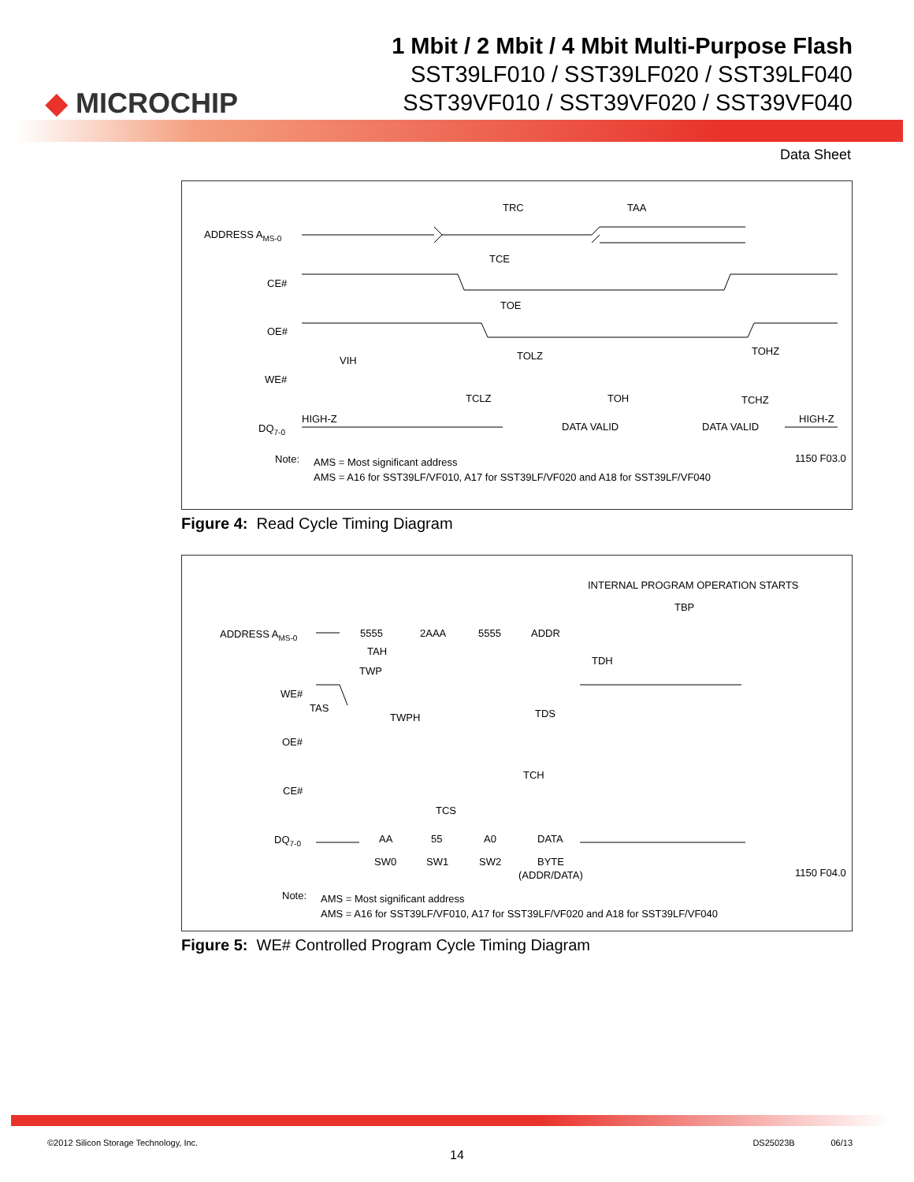◆ MICROCHIP
1 Mbit / 2 Mbit / 4 Mbit Multi-Purpose Flash
SST39LF010 / SST39LF020 / SST39LF040
SST39VF010 / SST39VF020 / SST39VF040
Data Sheet
ADDRESS AMS-0
CE#
OE#
WE#
DQ7-0
TRC
TAA
TCE
TOE
TOLZ
TOHZ
VIH
TCLZ
TOH
TCHZ
HIGH-Z
DATA VALID
DATA VALID
HIGH-Z
Note:
AMS = Most significant address
AMS = A16 for SST39LF/VF010, A17 for SST39LF/VF020 and A18 for SST39LF/VF040
1150 F03.0
Figure 4: Read Cycle Timing Diagram
INTERNAL PROGRAM OPERATION STARTS
TBP
ADDRESS AMS-0
5555
2AAA
5555
ADDR
TAH
TWP
TDH
WE#
TAS
TWPH
TDS
OE#
CE#
TCH
TCS
DQ7-0
AA
55
A0
DATA
SW0
SW1
SW2
BYTE
(ADDR/DATA)
1150 F04.0
Note:
AMS = Most significant address
AMS = A16 for SST39LF/VF010, A17 for SST39LF/VF020 and A18 for SST39LF/VF040
Figure 5: WE# Controlled Program Cycle Timing Diagram
©2012 Silicon Storage Technology, Inc. DS25023B 06/13
14